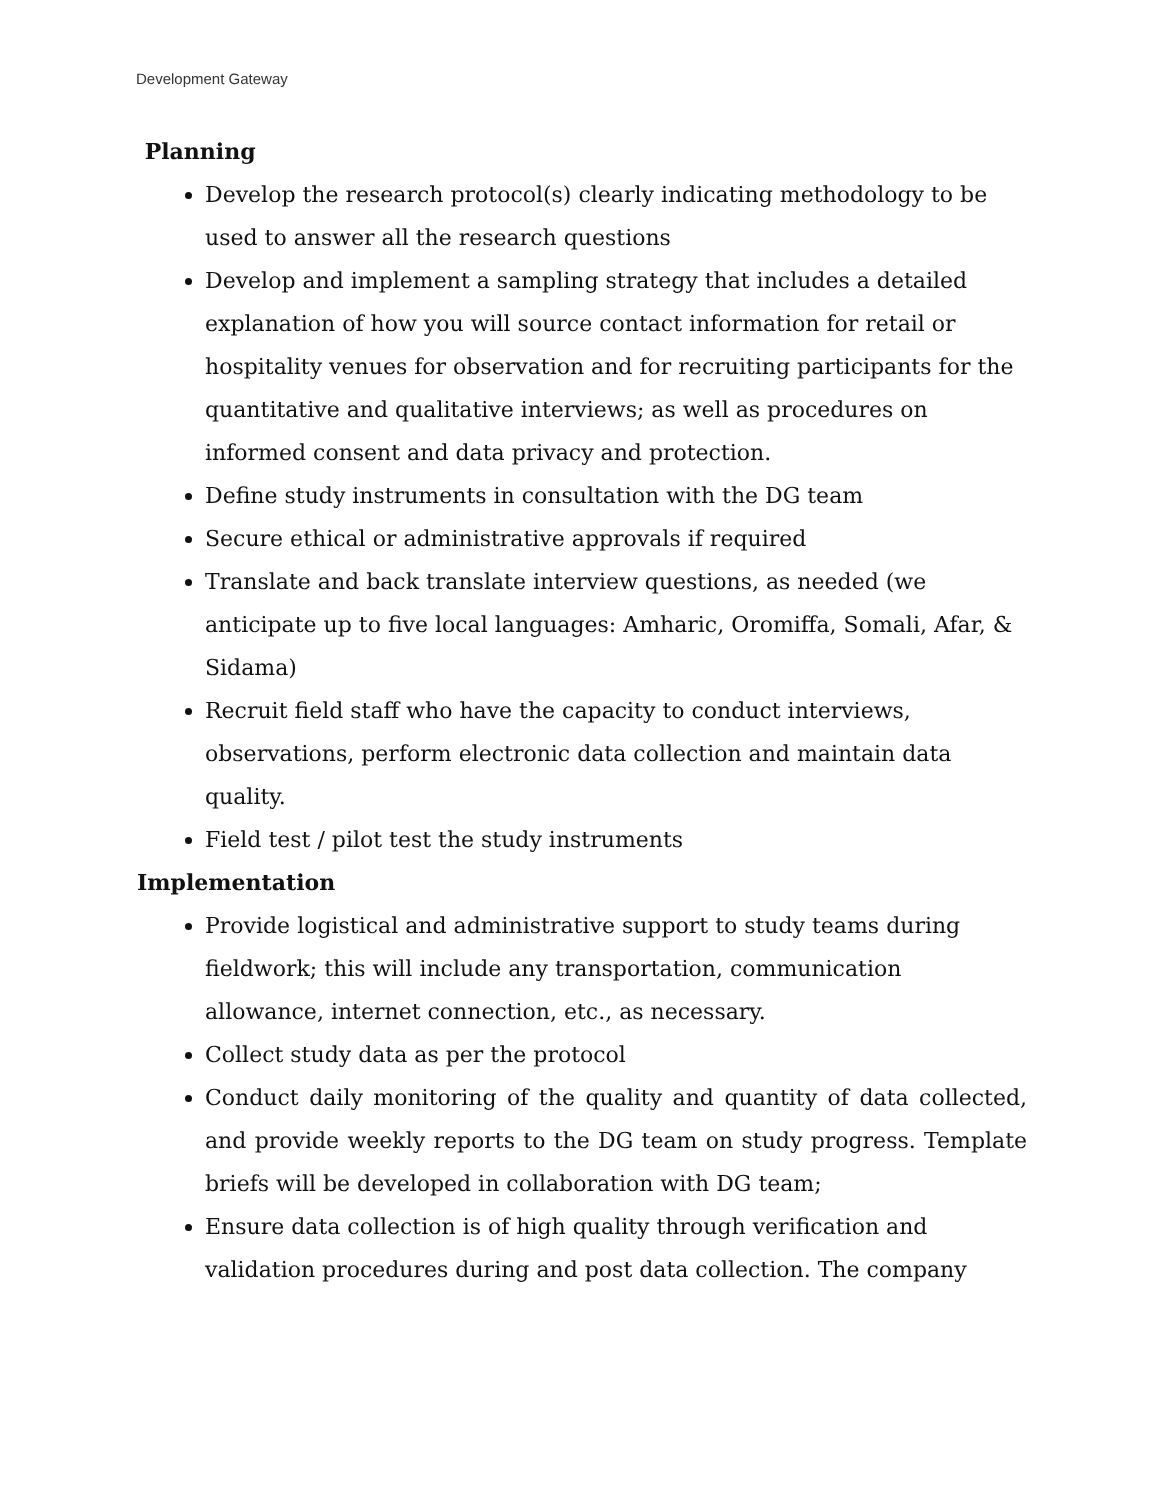Development Gateway
Planning
Develop the research protocol(s) clearly indicating methodology to be used to answer all the research questions
Develop and implement a sampling strategy that includes a detailed explanation of how you will source contact information for retail or hospitality venues for observation and for recruiting participants for the quantitative and qualitative interviews; as well as procedures on informed consent and data privacy and protection.
Define study instruments in consultation with the DG team
Secure ethical or administrative approvals if required
Translate and back translate interview questions, as needed (we anticipate up to five local languages: Amharic, Oromiffa, Somali, Afar, & Sidama)
Recruit field staff who have the capacity to conduct interviews, observations, perform electronic data collection and maintain data quality.
Field test / pilot test the study instruments
Implementation
Provide logistical and administrative support to study teams during fieldwork; this will include any transportation, communication allowance, internet connection, etc., as necessary.
Collect study data as per the protocol
Conduct daily monitoring of the quality and quantity of data collected, and provide weekly reports to the DG team on study progress. Template briefs will be developed in collaboration with DG team;
Ensure data collection is of high quality through verification and validation procedures during and post data collection. The company